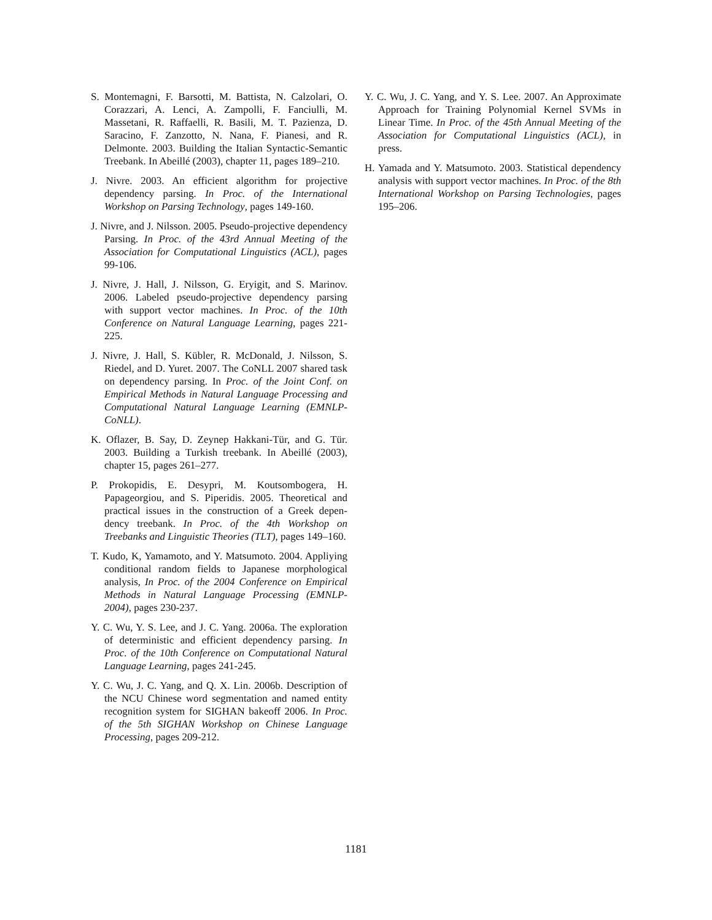S. Montemagni, F. Barsotti, M. Battista, N. Calzolari, O. Corazzari, A. Lenci, A. Zampolli, F. Fanciulli, M. Massetani, R. Raffaelli, R. Basili, M. T. Pazienza, D. Saracino, F. Zanzotto, N. Nana, F. Pianesi, and R. Delmonte. 2003. Building the Italian Syntactic-Semantic Treebank. In Abeillé (2003), chapter 11, pages 189–210.
J. Nivre. 2003. An efficient algorithm for projective dependency parsing. In Proc. of the International Workshop on Parsing Technology, pages 149-160.
J. Nivre, and J. Nilsson. 2005. Pseudo-projective dependency Parsing. In Proc. of the 43rd Annual Meeting of the Association for Computational Linguistics (ACL), pages 99-106.
J. Nivre, J. Hall, J. Nilsson, G. Eryigit, and S. Marinov. 2006. Labeled pseudo-projective dependency parsing with support vector machines. In Proc. of the 10th Conference on Natural Language Learning, pages 221-225.
J. Nivre, J. Hall, S. Kübler, R. McDonald, J. Nilsson, S. Riedel, and D. Yuret. 2007. The CoNLL 2007 shared task on dependency parsing. In Proc. of the Joint Conf. on Empirical Methods in Natural Language Processing and Computational Natural Language Learning (EMNLP-CoNLL).
K. Oflazer, B. Say, D. Zeynep Hakkani-Tür, and G. Tür. 2003. Building a Turkish treebank. In Abeillé (2003), chapter 15, pages 261–277.
P. Prokopidis, E. Desypri, M. Koutsombogera, H. Papageorgiou, and S. Piperidis. 2005. Theoretical and practical issues in the construction of a Greek depen- dency treebank. In Proc. of the 4th Workshop on Treebanks and Linguistic Theories (TLT), pages 149–160.
T. Kudo, K, Yamamoto, and Y. Matsumoto. 2004. Appliying conditional random fields to Japanese morphological analysis, In Proc. of the 2004 Conference on Empirical Methods in Natural Language Processing (EMNLP-2004), pages 230-237.
Y. C. Wu, Y. S. Lee, and J. C. Yang. 2006a. The exploration of deterministic and efficient dependency parsing. In Proc. of the 10th Conference on Computational Natural Language Learning, pages 241-245.
Y. C. Wu, J. C. Yang, and Q. X. Lin. 2006b. Description of the NCU Chinese word segmentation and named entity recognition system for SIGHAN bakeoff 2006. In Proc. of the 5th SIGHAN Workshop on Chinese Language Processing, pages 209-212.
Y. C. Wu, J. C. Yang, and Y. S. Lee. 2007. An Approximate Approach for Training Polynomial Kernel SVMs in Linear Time. In Proc. of the 45th Annual Meeting of the Association for Computational Linguistics (ACL), in press.
H. Yamada and Y. Matsumoto. 2003. Statistical dependency analysis with support vector machines. In Proc. of the 8th International Workshop on Parsing Technologies, pages 195–206.
1181